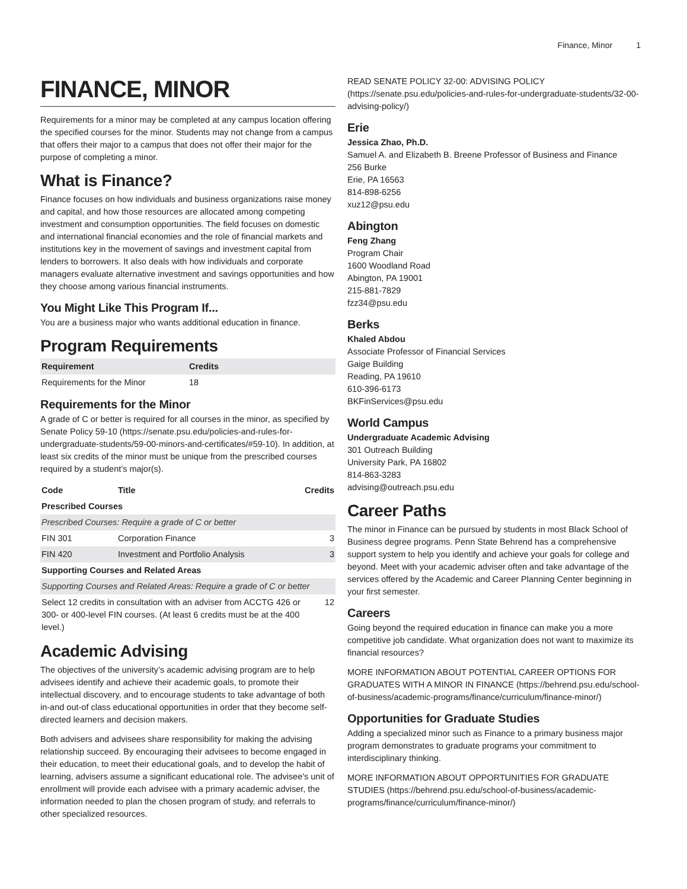Finance, Minor 1
FINANCE, MINOR
Requirements for a minor may be completed at any campus location offering the specified courses for the minor. Students may not change from a campus that offers their major to a campus that does not offer their major for the purpose of completing a minor.
What is Finance?
Finance focuses on how individuals and business organizations raise money and capital, and how those resources are allocated among competing investment and consumption opportunities. The field focuses on domestic and international financial economies and the role of financial markets and institutions key in the movement of savings and investment capital from lenders to borrowers. It also deals with how individuals and corporate managers evaluate alternative investment and savings opportunities and how they choose among various financial instruments.
You Might Like This Program If...
You are a business major who wants additional education in finance.
Program Requirements
| Requirement | Credits |
| --- | --- |
| Requirements for the Minor | 18 |
Requirements for the Minor
A grade of C or better is required for all courses in the minor, as specified by Senate Policy 59-10 (https://senate.psu.edu/policies-and-rules-for-undergraduate-students/59-00-minors-and-certificates/#59-10). In addition, at least six credits of the minor must be unique from the prescribed courses required by a student’s major(s).
| Code | Title | Credits |
| --- | --- | --- |
| Prescribed Courses | | |
| Prescribed Courses: Require a grade of C or better | | |
| FIN 301 | Corporation Finance | 3 |
| FIN 420 | Investment and Portfolio Analysis | 3 |
| Supporting Courses and Related Areas | | |
| Supporting Courses and Related Areas: Require a grade of C or better | | |
| Select 12 credits in consultation with an adviser from ACCTG 426 or 300- or 400-level FIN courses. (At least 6 credits must be at the 400 level.) | | 12 |
Academic Advising
The objectives of the university’s academic advising program are to help advisees identify and achieve their academic goals, to promote their intellectual discovery, and to encourage students to take advantage of both in-and out-of class educational opportunities in order that they become self-directed learners and decision makers.
Both advisers and advisees share responsibility for making the advising relationship succeed. By encouraging their advisees to become engaged in their education, to meet their educational goals, and to develop the habit of learning, advisers assume a significant educational role. The advisee's unit of enrollment will provide each advisee with a primary academic adviser, the information needed to plan the chosen program of study, and referrals to other specialized resources.
READ SENATE POLICY 32-00: ADVISING POLICY (https://senate.psu.edu/policies-and-rules-for-undergraduate-students/32-00-advising-policy/)
Erie
Jessica Zhao, Ph.D.
Samuel A. and Elizabeth B. Breene Professor of Business and Finance
256 Burke
Erie, PA 16563
814-898-6256
xuz12@psu.edu
Abington
Feng Zhang
Program Chair
1600 Woodland Road
Abington, PA 19001
215-881-7829
fzz34@psu.edu
Berks
Khaled Abdou
Associate Professor of Financial Services
Gaige Building
Reading, PA 19610
610-396-6173
BKFinServices@psu.edu
World Campus
Undergraduate Academic Advising
301 Outreach Building
University Park, PA 16802
814-863-3283
advising@outreach.psu.edu
Career Paths
The minor in Finance can be pursued by students in most Black School of Business degree programs. Penn State Behrend has a comprehensive support system to help you identify and achieve your goals for college and beyond. Meet with your academic adviser often and take advantage of the services offered by the Academic and Career Planning Center beginning in your first semester.
Careers
Going beyond the required education in finance can make you a more competitive job candidate. What organization does not want to maximize its financial resources?
MORE INFORMATION ABOUT POTENTIAL CAREER OPTIONS FOR GRADUATES WITH A MINOR IN FINANCE (https://behrend.psu.edu/school-of-business/academic-programs/finance/curriculum/finance-minor/)
Opportunities for Graduate Studies
Adding a specialized minor such as Finance to a primary business major program demonstrates to graduate programs your commitment to interdisciplinary thinking.
MORE INFORMATION ABOUT OPPORTUNITIES FOR GRADUATE STUDIES (https://behrend.psu.edu/school-of-business/academic-programs/finance/curriculum/finance-minor/)